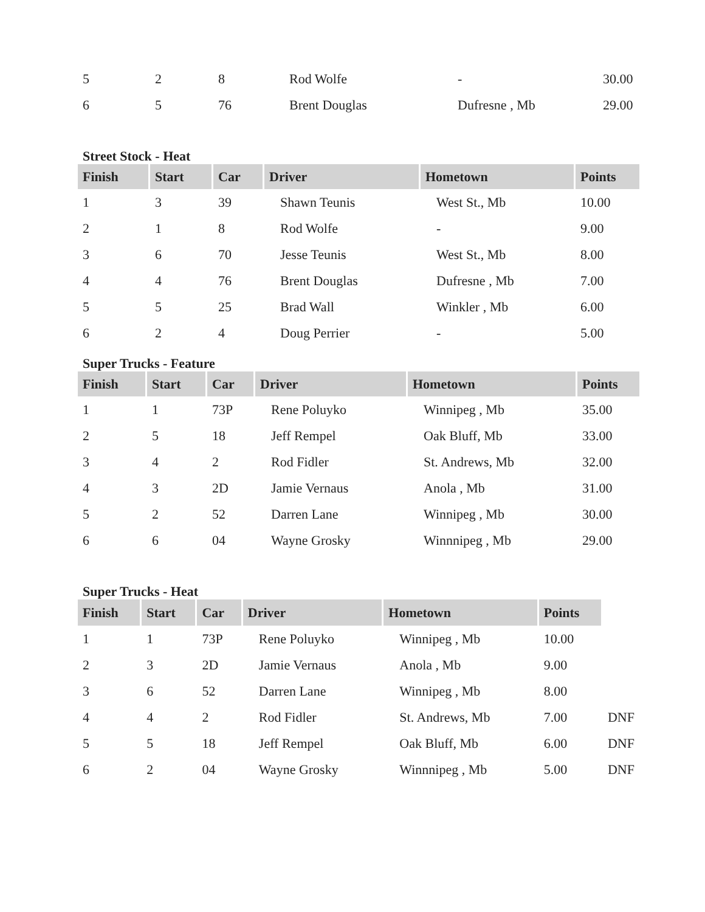| 5 | 2 | 8 | Rod Wolfe | - | 30.00 |
| 6 | 5 | 76 | Brent Douglas | Dufresne , Mb | 29.00 |
Street Stock - Heat
| Finish | Start | Car | Driver | Hometown | Points |
| --- | --- | --- | --- | --- | --- |
| 1 | 3 | 39 | Shawn Teunis | West St., Mb | 10.00 |
| 2 | 1 | 8 | Rod Wolfe | - | 9.00 |
| 3 | 6 | 70 | Jesse Teunis | West St., Mb | 8.00 |
| 4 | 4 | 76 | Brent Douglas | Dufresne , Mb | 7.00 |
| 5 | 5 | 25 | Brad Wall | Winkler , Mb | 6.00 |
| 6 | 2 | 4 | Doug Perrier | - | 5.00 |
Super Trucks - Feature
| Finish | Start | Car | Driver | Hometown | Points |
| --- | --- | --- | --- | --- | --- |
| 1 | 1 | 73P | Rene Poluyko | Winnipeg , Mb | 35.00 |
| 2 | 5 | 18 | Jeff Rempel | Oak Bluff, Mb | 33.00 |
| 3 | 4 | 2 | Rod Fidler | St. Andrews, Mb | 32.00 |
| 4 | 3 | 2D | Jamie Vernaus | Anola , Mb | 31.00 |
| 5 | 2 | 52 | Darren Lane | Winnipeg , Mb | 30.00 |
| 6 | 6 | 04 | Wayne Grosky | Winnnipeg , Mb | 29.00 |
Super Trucks - Heat
| Finish | Start | Car | Driver | Hometown | Points | |
| 1 | 1 | 73P | Rene Poluyko | Winnipeg , Mb | 10.00 | |
| 2 | 3 | 2D | Jamie Vernaus | Anola , Mb | 9.00 | |
| 3 | 6 | 52 | Darren Lane | Winnipeg , Mb | 8.00 | |
| 4 | 4 | 2 | Rod Fidler | St. Andrews, Mb | 7.00 | DNF |
| 5 | 5 | 18 | Jeff Rempel | Oak Bluff, Mb | 6.00 | DNF |
| 6 | 2 | 04 | Wayne Grosky | Winnnipeg , Mb | 5.00 | DNF |